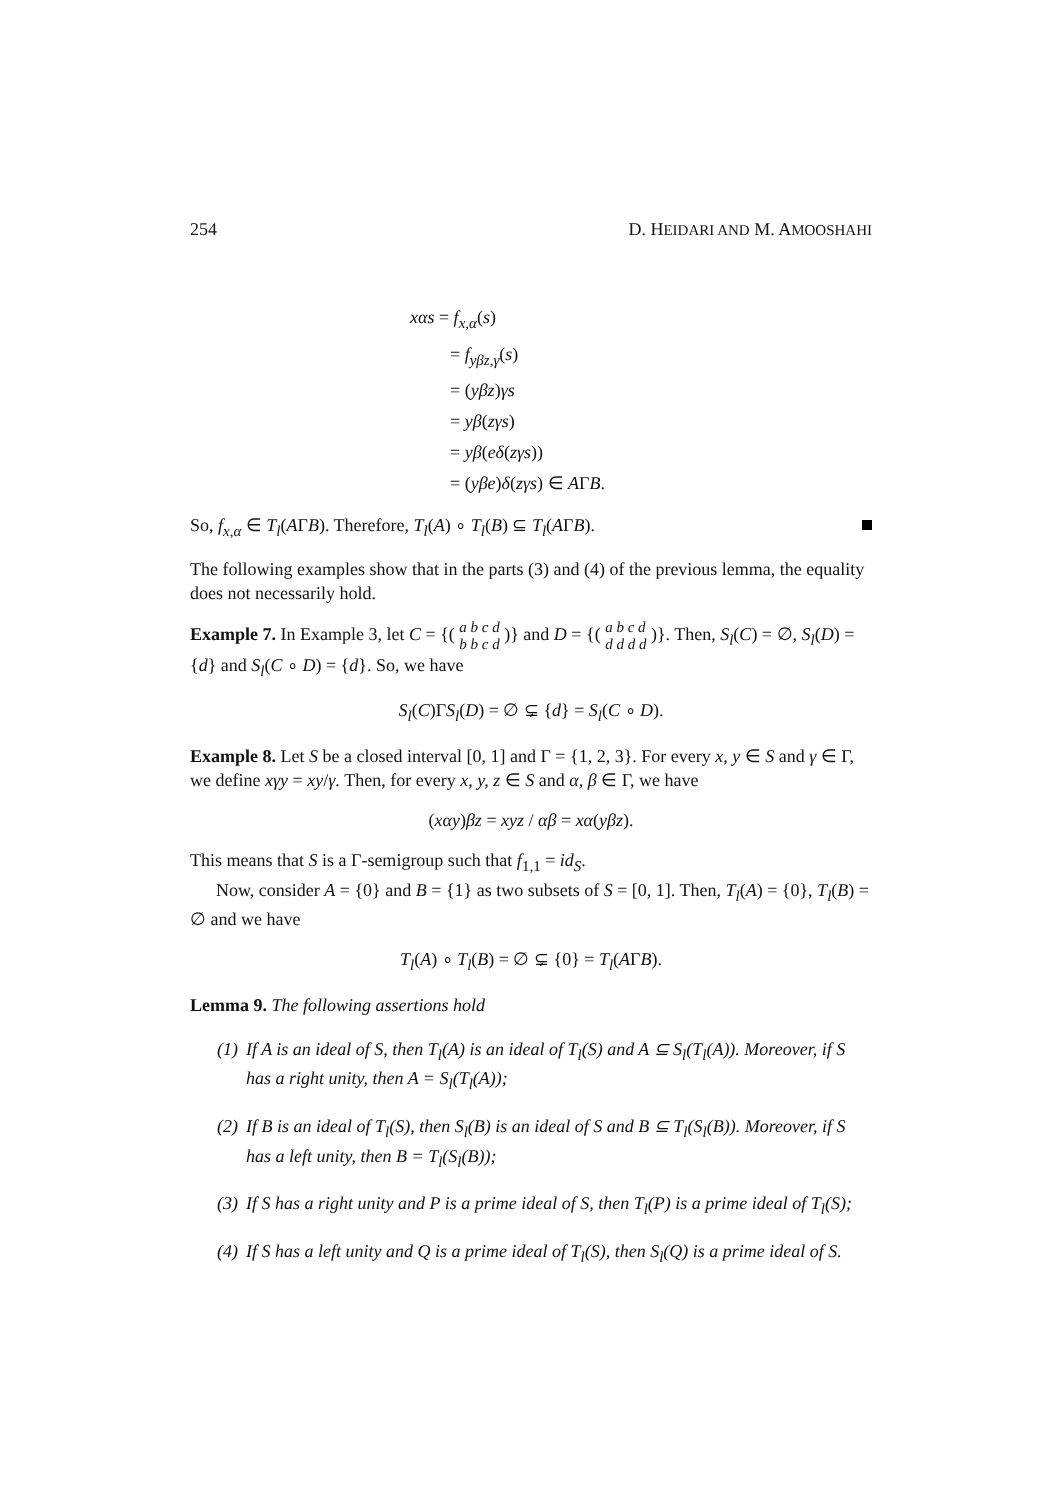254 D. HEIDARI AND M. AMOOSHAHI
xαs = f<sub>x,α</sub>(s)
= f<sub>yβz,γ</sub>(s)
= (yβz)γs
= yβ(zγs)
= yβ(eδ(zγs))
= (yβe)δ(zγs) ∈ AΓB.
So, f<sub>x,α</sub> ∈ T<sub>l</sub>(AΓB). Therefore, T<sub>l</sub>(A) ∘ T<sub>l</sub>(B) ⊆ T<sub>l</sub>(AΓB).
The following examples show that in the parts (3) and (4) of the previous lemma, the equality does not necessarily hold.
Example 7. In Example 3, let C = {( a b c d
b b c d )} and D = {( a b c d
d d d d )}. Then, S<sub>l</sub>(C) = ∅, S<sub>l</sub>(D) = {d} and S<sub>l</sub>(C ∘ D) = {d}. So, we have
S<sub>l</sub>(C)ΓS<sub>l</sub>(D) = ∅ ⊊ {d} = S<sub>l</sub>(C ∘ D).
Example 8. Let S be a closed interval [0, 1] and Γ = {1, 2, 3}. For every x, y ∈ S and γ ∈ Γ, we define xγy = xy/γ. Then, for every x, y, z ∈ S and α, β ∈ Γ, we have
(xαy)βz = xyz / αβ = xα(yβz).
This means that S is a Γ-semigroup such that f<sub>1,1</sub> = id<sub>S</sub>.
Now, consider A = {0} and B = {1} as two subsets of S = [0, 1]. Then, T<sub>l</sub>(A) = {0}, T<sub>l</sub>(B) = ∅ and we have
T<sub>l</sub>(A) ∘ T<sub>l</sub>(B) = ∅ ⊊ {0} = T<sub>l</sub>(AΓB).
Lemma 9. The following assertions hold
(1) If A is an ideal of S, then T<sub>l</sub>(A) is an ideal of T<sub>l</sub>(S) and A ⊆ S<sub>l</sub>(T<sub>l</sub>(A)). Moreover, if S has a right unity, then A = S<sub>l</sub>(T<sub>l</sub>(A));
(2) If B is an ideal of T<sub>l</sub>(S), then S<sub>l</sub>(B) is an ideal of S and B ⊆ T<sub>l</sub>(S<sub>l</sub>(B)). Moreover, if S has a left unity, then B = T<sub>l</sub>(S<sub>l</sub>(B));
(3) If S has a right unity and P is a prime ideal of S, then T<sub>l</sub>(P) is a prime ideal of T<sub>l</sub>(S);
(4) If S has a left unity and Q is a prime ideal of T<sub>l</sub>(S), then S<sub>l</sub>(Q) is a prime ideal of S.